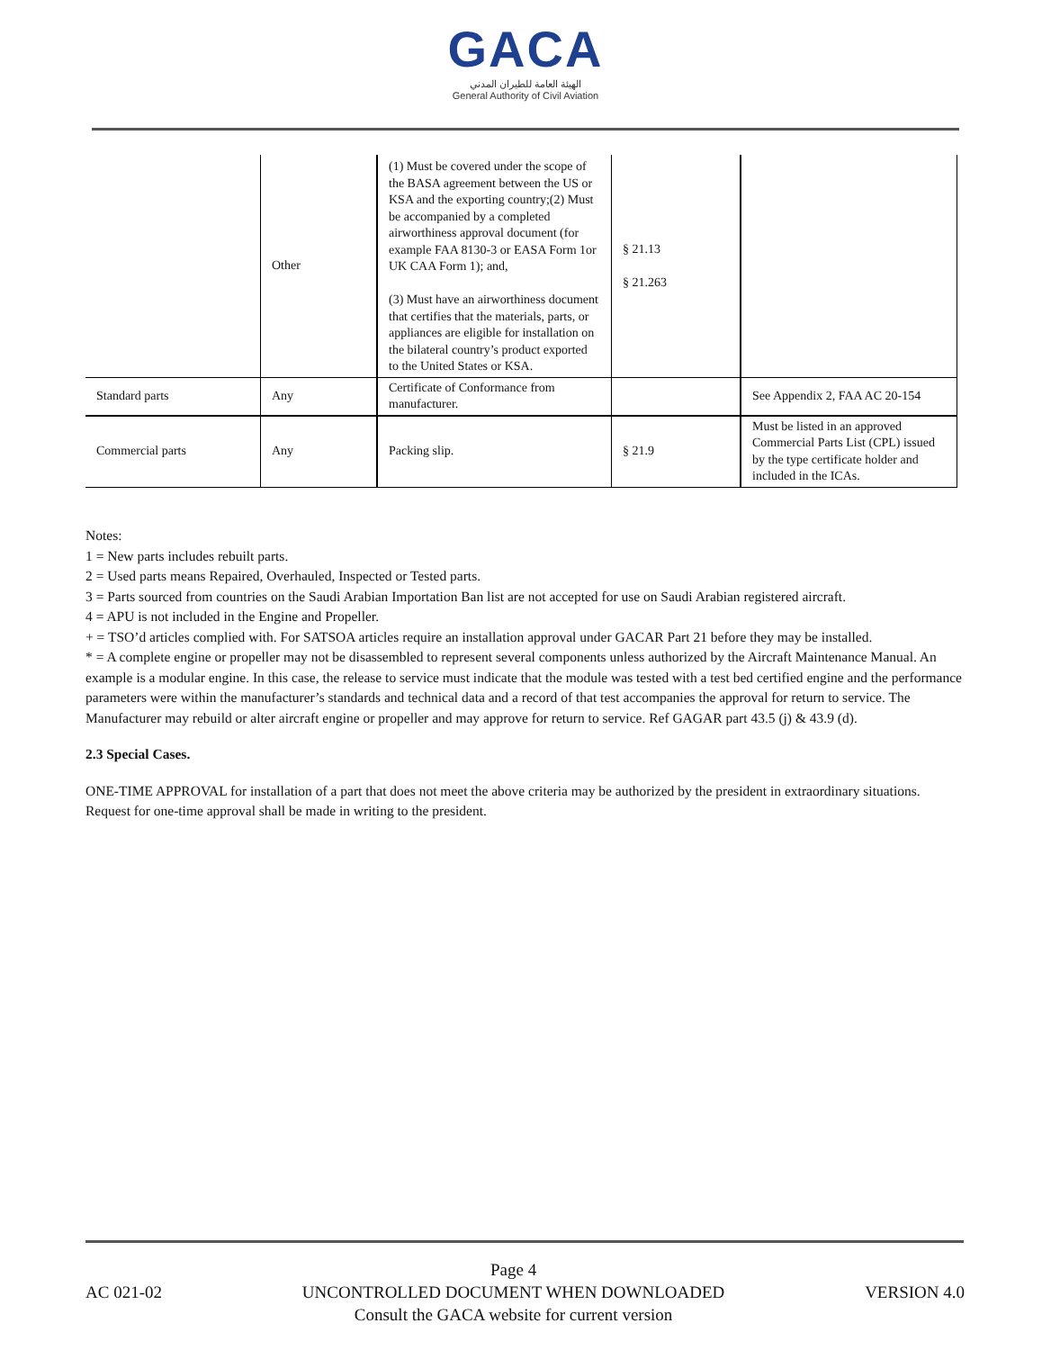GACA
الهيئة العامة للطيران المدني
General Authority of Civil Aviation
| | Other | (1) Must be covered under the scope of the BASA agreement between the US or KSA and the exporting country;(2) Must be accompanied by a completed airworthiness approval document (for example FAA 8130-3 or EASA Form 1or UK CAA Form 1); and, (3) Must have an airworthiness document that certifies that the materials, parts, or appliances are eligible for installation on the bilateral country’s product exported to the United States or KSA. | § 21.13 § 21.263 | |
| Standard parts | Any | Certificate of Conformance from manufacturer. | | See Appendix 2, FAA AC 20-154 |
| Commercial parts | Any | Packing slip. | § 21.9 | Must be listed in an approved Commercial Parts List (CPL) issued by the type certificate holder and included in the ICAs. |
Notes:
1 = New parts includes rebuilt parts.
2 = Used parts means Repaired, Overhauled, Inspected or Tested parts.
3 = Parts sourced from countries on the Saudi Arabian Importation Ban list are not accepted for use on Saudi Arabian registered aircraft.
4 = APU is not included in the Engine and Propeller.
+ = TSO’d articles complied with. For SATSOA articles require an installation approval under GACAR Part 21 before they may be installed.
* = A complete engine or propeller may not be disassembled to represent several components unless authorized by the Aircraft Maintenance Manual. An example is a modular engine. In this case, the release to service must indicate that the module was tested with a test bed certified engine and the performance parameters were within the manufacturer’s standards and technical data and a record of that test accompanies the approval for return to service. The Manufacturer may rebuild or alter aircraft engine or propeller and may approve for return to service. Ref GAGAR part 43.5 (j) & 43.9 (d).
2.3 Special Cases.
ONE-TIME APPROVAL for installation of a part that does not meet the above criteria may be authorized by the president in extraordinary situations. Request for one-time approval shall be made in writing to the president.
AC 021-02
Page 4
UNCONTROLLED DOCUMENT WHEN DOWNLOADED
Consult the GACA website for current version
VERSION 4.0